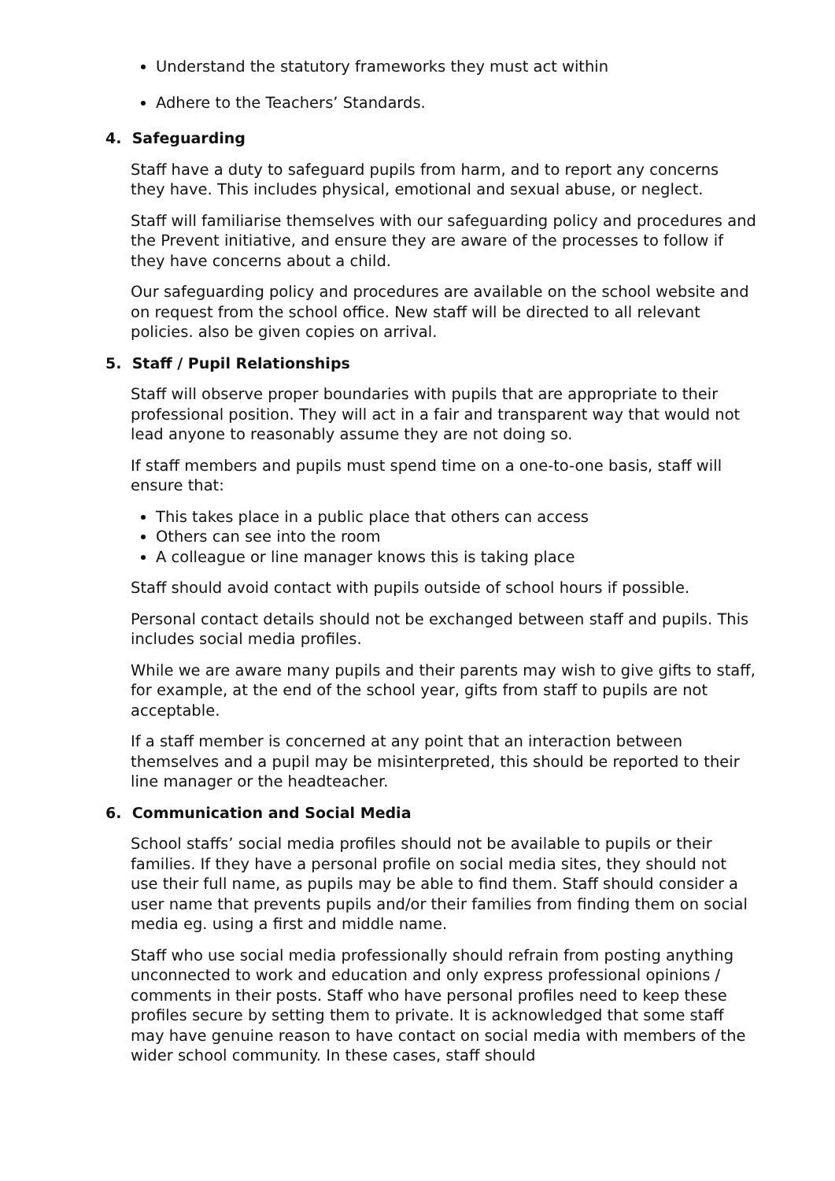Understand the statutory frameworks they must act within
Adhere to the Teachers’ Standards.
4. Safeguarding
Staff have a duty to safeguard pupils from harm, and to report any concerns they have. This includes physical, emotional and sexual abuse, or neglect.
Staff will familiarise themselves with our safeguarding policy and procedures and the Prevent initiative, and ensure they are aware of the processes to follow if they have concerns about a child.
Our safeguarding policy and procedures are available on the school website and on request from the school office. New staff will be directed to all relevant policies. also be given copies on arrival.
5. Staff / Pupil Relationships
Staff will observe proper boundaries with pupils that are appropriate to their professional position. They will act in a fair and transparent way that would not lead anyone to reasonably assume they are not doing so.
If staff members and pupils must spend time on a one-to-one basis, staff will ensure that:
This takes place in a public place that others can access
Others can see into the room
A colleague or line manager knows this is taking place
Staff should avoid contact with pupils outside of school hours if possible.
Personal contact details should not be exchanged between staff and pupils. This includes social media profiles.
While we are aware many pupils and their parents may wish to give gifts to staff, for example, at the end of the school year, gifts from staff to pupils are not acceptable.
If a staff member is concerned at any point that an interaction between themselves and a pupil may be misinterpreted, this should be reported to their line manager or the headteacher.
6. Communication and Social Media
School staffs’ social media profiles should not be available to pupils or their families. If they have a personal profile on social media sites, they should not use their full name, as pupils may be able to find them. Staff should consider a user name that prevents pupils and/or their families from finding them on social media eg. using a first and middle name.
Staff who use social media professionally should refrain from posting anything unconnected to work and education and only express professional opinions / comments in their posts. Staff who have personal profiles need to keep these profiles secure by setting them to private. It is acknowledged that some staff may have genuine reason to have contact on social media with members of the wider school community. In these cases, staff should